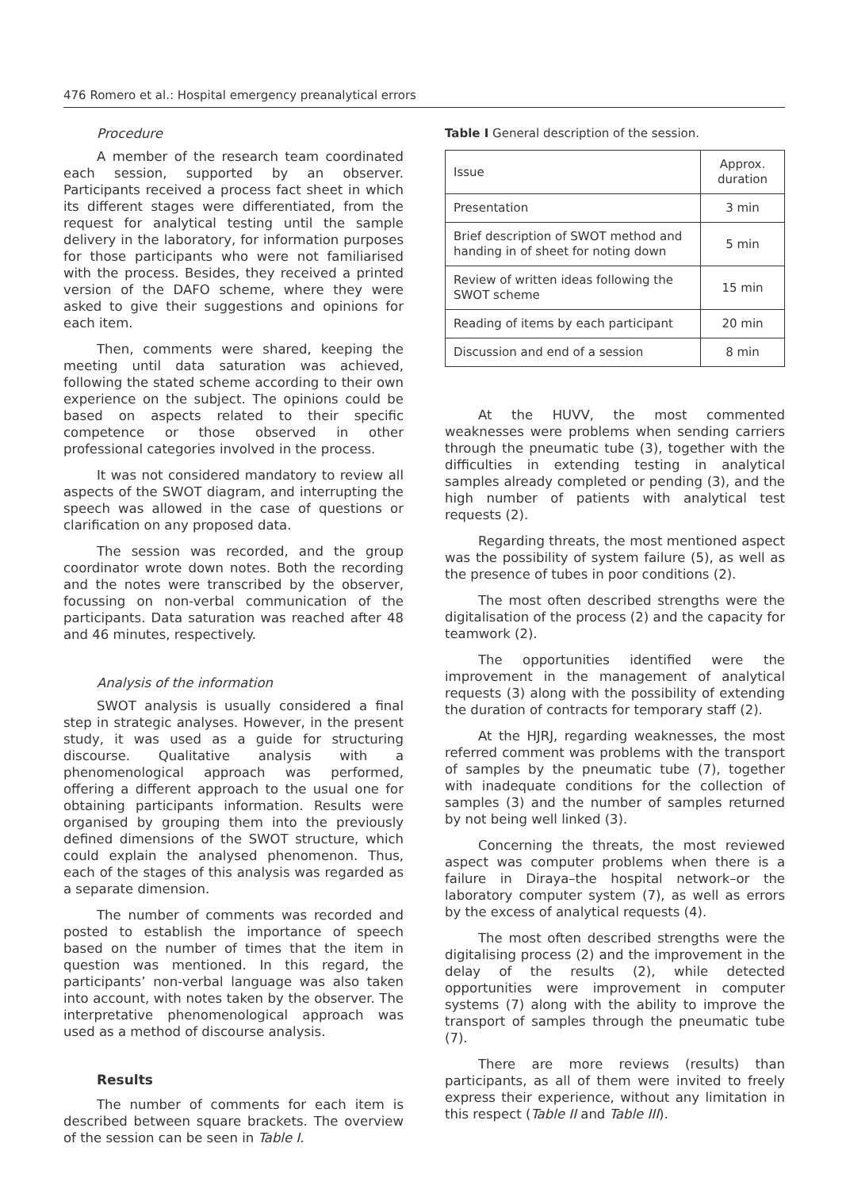476 Romero et al.: Hospital emergency preanalytical errors
Procedure
A member of the research team coordinated each session, supported by an observer. Participants received a process fact sheet in which its different stages were differentiated, from the request for analytical testing until the sample delivery in the laboratory, for information purposes for those participants who were not familiarised with the process. Besides, they received a printed version of the DAFO scheme, where they were asked to give their suggestions and opinions for each item.
Then, comments were shared, keeping the meeting until data saturation was achieved, following the stated scheme according to their own experience on the subject. The opinions could be based on aspects related to their specific competence or those observed in other professional categories involved in the process.
It was not considered mandatory to review all aspects of the SWOT diagram, and interrupting the speech was allowed in the case of questions or clarification on any proposed data.
The session was recorded, and the group coordinator wrote down notes. Both the recording and the notes were transcribed by the observer, focussing on non-verbal communication of the participants. Data saturation was reached after 48 and 46 minutes, respectively.
Analysis of the information
SWOT analysis is usually considered a final step in strategic analyses. However, in the present study, it was used as a guide for structuring discourse. Qualitative analysis with a phenomenological approach was performed, offering a different approach to the usual one for obtaining participants information. Results were organised by grouping them into the previously defined dimensions of the SWOT structure, which could explain the analysed phenomenon. Thus, each of the stages of this analysis was regarded as a separate dimension.
The number of comments was recorded and posted to establish the importance of speech based on the number of times that the item in question was mentioned. In this regard, the participants’ non-verbal language was also taken into account, with notes taken by the observer. The interpretative phenomenological approach was used as a method of discourse analysis.
Results
The number of comments for each item is described between square brackets. The overview of the session can be seen in Table I.
Table I General description of the session.
| Issue | Approx. duration |
| --- | --- |
| Presentation | 3 min |
| Brief description of SWOT method and handing in of sheet for noting down | 5 min |
| Review of written ideas following the SWOT scheme | 15 min |
| Reading of items by each participant | 20 min |
| Discussion and end of a session | 8 min |
At the HUVV, the most commented weaknesses were problems when sending carriers through the pneumatic tube (3), together with the difficulties in extending testing in analytical samples already completed or pending (3), and the high number of patients with analytical test requests (2).
Regarding threats, the most mentioned aspect was the possibility of system failure (5), as well as the presence of tubes in poor conditions (2).
The most often described strengths were the digitalisation of the process (2) and the capacity for teamwork (2).
The opportunities identified were the improvement in the management of analytical requests (3) along with the possibility of extending the duration of contracts for temporary staff (2).
At the HJRJ, regarding weaknesses, the most referred comment was problems with the transport of samples by the pneumatic tube (7), together with inadequate conditions for the collection of samples (3) and the number of samples returned by not being well linked (3).
Concerning the threats, the most reviewed aspect was computer problems when there is a failure in Diraya–the hospital network–or the laboratory computer system (7), as well as errors by the excess of analytical requests (4).
The most often described strengths were the digitalising process (2) and the improvement in the delay of the results (2), while detected opportunities were improvement in computer systems (7) along with the ability to improve the transport of samples through the pneumatic tube (7).
There are more reviews (results) than participants, as all of them were invited to freely express their experience, without any limitation in this respect (Table II and Table III).